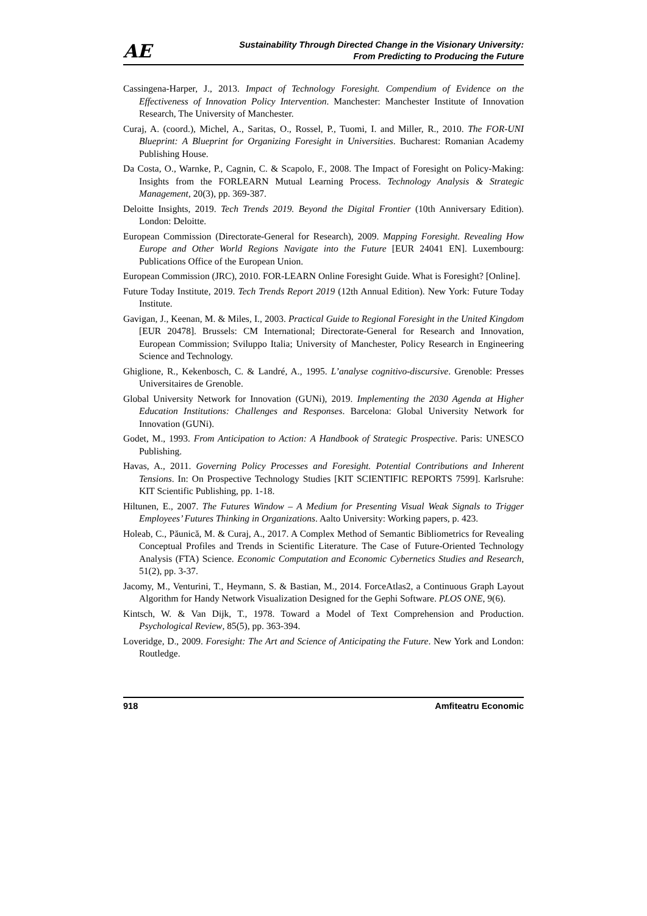AE
Sustainability Through Directed Change in the Visionary University:
From Predicting to Producing the Future
Cassingena-Harper, J., 2013. Impact of Technology Foresight. Compendium of Evidence on the Effectiveness of Innovation Policy Intervention. Manchester: Manchester Institute of Innovation Research, The University of Manchester.
Curaj, A. (coord.), Michel, A., Saritas, O., Rossel, P., Tuomi, I. and Miller, R., 2010. The FOR-UNI Blueprint: A Blueprint for Organizing Foresight in Universities. Bucharest: Romanian Academy Publishing House.
Da Costa, O., Warnke, P., Cagnin, C. & Scapolo, F., 2008. The Impact of Foresight on Policy-Making: Insights from the FORLEARN Mutual Learning Process. Technology Analysis & Strategic Management, 20(3), pp. 369-387.
Deloitte Insights, 2019. Tech Trends 2019. Beyond the Digital Frontier (10th Anniversary Edition). London: Deloitte.
European Commission (Directorate-General for Research), 2009. Mapping Foresight. Revealing How Europe and Other World Regions Navigate into the Future [EUR 24041 EN]. Luxembourg: Publications Office of the European Union.
European Commission (JRC), 2010. FOR-LEARN Online Foresight Guide. What is Foresight? [Online].
Future Today Institute, 2019. Tech Trends Report 2019 (12th Annual Edition). New York: Future Today Institute.
Gavigan, J., Keenan, M. & Miles, I., 2003. Practical Guide to Regional Foresight in the United Kingdom [EUR 20478]. Brussels: CM International; Directorate-General for Research and Innovation, European Commission; Sviluppo Italia; University of Manchester, Policy Research in Engineering Science and Technology.
Ghiglione, R., Kekenbosch, C. & Landré, A., 1995. L’analyse cognitivo-discursive. Grenoble: Presses Universitaires de Grenoble.
Global University Network for Innovation (GUNi), 2019. Implementing the 2030 Agenda at Higher Education Institutions: Challenges and Responses. Barcelona: Global University Network for Innovation (GUNi).
Godet, M., 1993. From Anticipation to Action: A Handbook of Strategic Prospective. Paris: UNESCO Publishing.
Havas, A., 2011. Governing Policy Processes and Foresight. Potential Contributions and Inherent Tensions. In: On Prospective Technology Studies [KIT SCIENTIFIC REPORTS 7599]. Karlsruhe: KIT Scientific Publishing, pp. 1-18.
Hiltunen, E., 2007. The Futures Window – A Medium for Presenting Visual Weak Signals to Trigger Employees’ Futures Thinking in Organizations. Aalto University: Working papers, p. 423.
Holeab, C., Păunică, M. & Curaj, A., 2017. A Complex Method of Semantic Bibliometrics for Revealing Conceptual Profiles and Trends in Scientific Literature. The Case of Future-Oriented Technology Analysis (FTA) Science. Economic Computation and Economic Cybernetics Studies and Research, 51(2), pp. 3-37.
Jacomy, M., Venturini, T., Heymann, S. & Bastian, M., 2014. ForceAtlas2, a Continuous Graph Layout Algorithm for Handy Network Visualization Designed for the Gephi Software. PLOS ONE, 9(6).
Kintsch, W. & Van Dijk, T., 1978. Toward a Model of Text Comprehension and Production. Psychological Review, 85(5), pp. 363-394.
Loveridge, D., 2009. Foresight: The Art and Science of Anticipating the Future. New York and London: Routledge.
918 Amfiteatru Economic